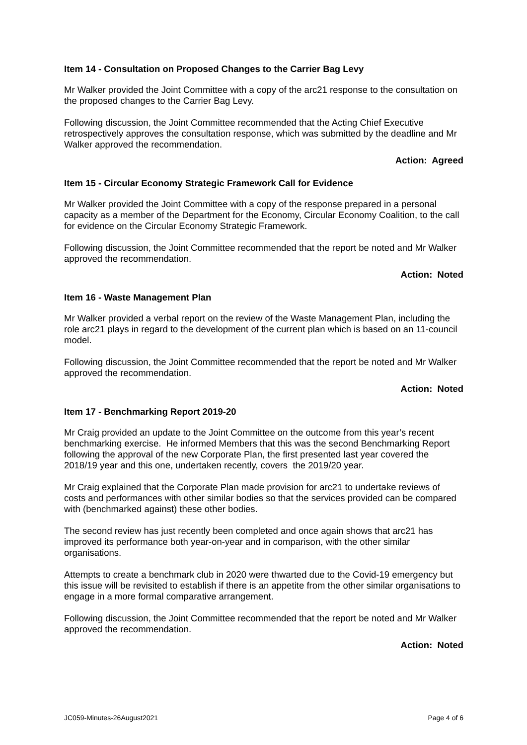Item 14 - Consultation on Proposed Changes to the Carrier Bag Levy
Mr Walker provided the Joint Committee with a copy of the arc21 response to the consultation on the proposed changes to the Carrier Bag Levy.
Following discussion, the Joint Committee recommended that the Acting Chief Executive retrospectively approves the consultation response, which was submitted by the deadline and Mr Walker approved the recommendation.
Action: Agreed
Item 15 - Circular Economy Strategic Framework Call for Evidence
Mr Walker provided the Joint Committee with a copy of the response prepared in a personal capacity as a member of the Department for the Economy, Circular Economy Coalition, to the call for evidence on the Circular Economy Strategic Framework.
Following discussion, the Joint Committee recommended that the report be noted and Mr Walker approved the recommendation.
Action: Noted
Item 16 - Waste Management Plan
Mr Walker provided a verbal report on the review of the Waste Management Plan, including the role arc21 plays in regard to the development of the current plan which is based on an 11-council model.
Following discussion, the Joint Committee recommended that the report be noted and Mr Walker approved the recommendation.
Action: Noted
Item 17 - Benchmarking Report 2019-20
Mr Craig provided an update to the Joint Committee on the outcome from this year’s recent benchmarking exercise. He informed Members that this was the second Benchmarking Report following the approval of the new Corporate Plan, the first presented last year covered the 2018/19 year and this one, undertaken recently, covers the 2019/20 year.
Mr Craig explained that the Corporate Plan made provision for arc21 to undertake reviews of costs and performances with other similar bodies so that the services provided can be compared with (benchmarked against) these other bodies.
The second review has just recently been completed and once again shows that arc21 has improved its performance both year-on-year and in comparison, with the other similar organisations.
Attempts to create a benchmark club in 2020 were thwarted due to the Covid-19 emergency but this issue will be revisited to establish if there is an appetite from the other similar organisations to engage in a more formal comparative arrangement.
Following discussion, the Joint Committee recommended that the report be noted and Mr Walker approved the recommendation.
Action: Noted
JC059-Minutes-26August2021 Page 4 of 6